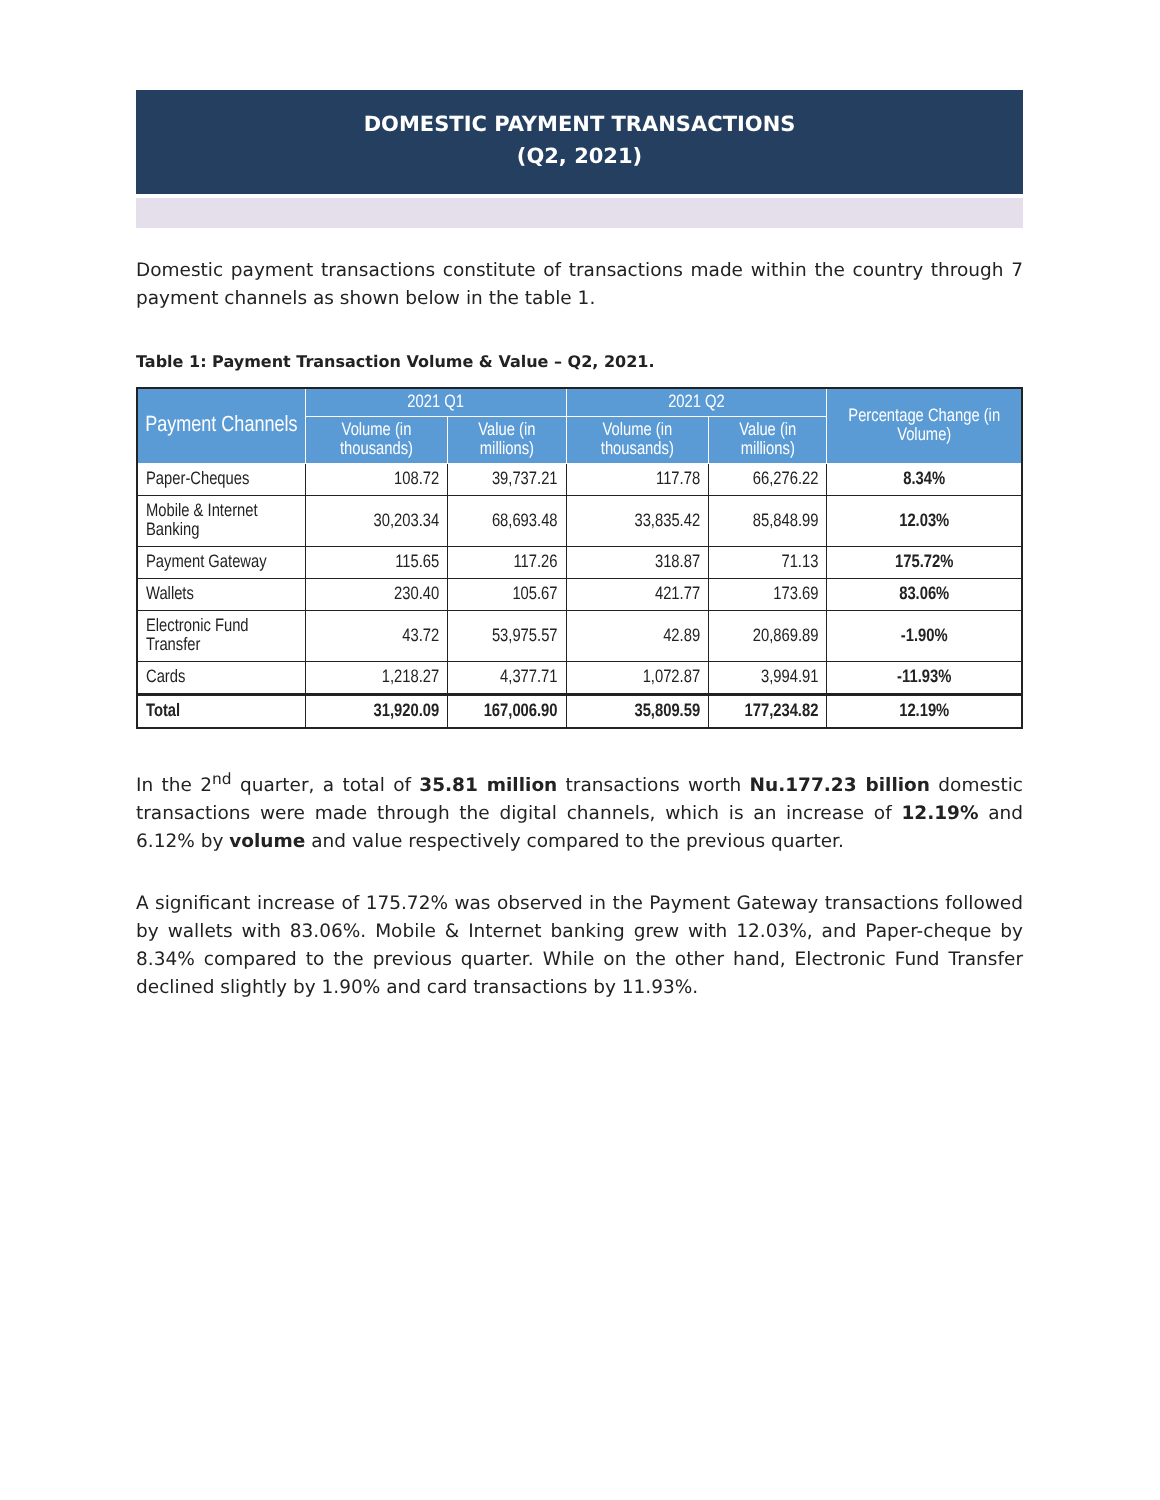DOMESTIC PAYMENT TRANSACTIONS
(Q2, 2021)
Domestic payment transactions constitute of transactions made within the country through 7 payment channels as shown below in the table 1.
Table 1: Payment Transaction Volume & Value – Q2, 2021.
| Payment Channels | 2021 Q1 | | 2021 Q2 | | Percentage Change (in Volume) |
| --- | --- | --- | --- | --- | --- |
| | Volume (in thousands) | Value (in millions) | Volume (in thousands) | Value (in millions) | |
| Paper-Cheques | 108.72 | 39,737.21 | 117.78 | 66,276.22 | 8.34% |
| Mobile & Internet Banking | 30,203.34 | 68,693.48 | 33,835.42 | 85,848.99 | 12.03% |
| Payment Gateway | 115.65 | 117.26 | 318.87 | 71.13 | 175.72% |
| Wallets | 230.40 | 105.67 | 421.77 | 173.69 | 83.06% |
| Electronic Fund Transfer | 43.72 | 53,975.57 | 42.89 | 20,869.89 | -1.90% |
| Cards | 1,218.27 | 4,377.71 | 1,072.87 | 3,994.91 | -11.93% |
| Total | 31,920.09 | 167,006.90 | 35,809.59 | 177,234.82 | 12.19% |
In the 2<sup>nd</sup> quarter, a total of 35.81 million transactions worth Nu.177.23 billion domestic transactions were made through the digital channels, which is an increase of 12.19% and 6.12% by volume and value respectively compared to the previous quarter.
A significant increase of 175.72% was observed in the Payment Gateway transactions followed by wallets with 83.06%. Mobile & Internet banking grew with 12.03%, and Paper-cheque by 8.34% compared to the previous quarter. While on the other hand, Electronic Fund Transfer declined slightly by 1.90% and card transactions by 11.93%.